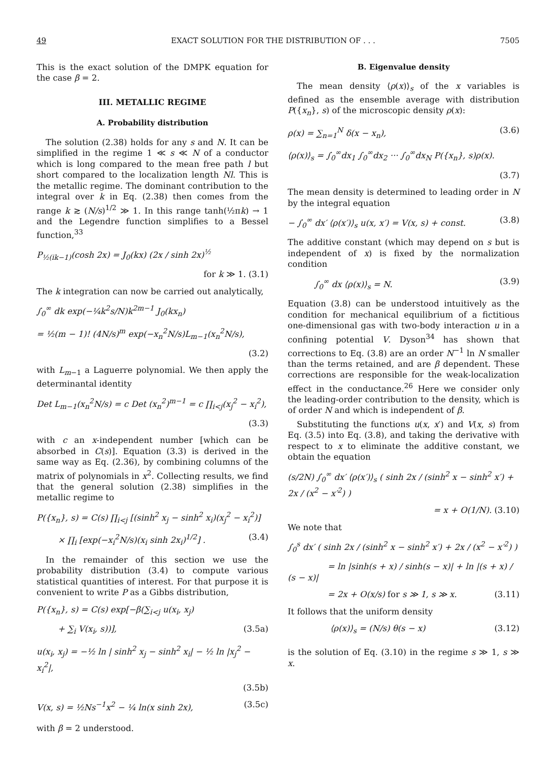49 EXACT SOLUTION FOR THE DISTRIBUTION OF . . . 7505
This is the exact solution of the DMPK equation for the case β = 2.
III. METALLIC REGIME
A. Probability distribution
The solution (2.38) holds for any s and N. It can be simplified in the regime 1 ≪ s ≪ N of a conductor which is long compared to the mean free path l but short compared to the localization length Nl. This is the metallic regime. The dominant contribution to the integral over k in Eq. (2.38) then comes from the range k ≳ (N/s)<sup>1/2</sup> ≫ 1. In this range tanh(½πk) → 1 and the Legendre function simplifies to a Bessel function,<sup>33</sup>
P<sub>½(ik−1)</sub>(cosh 2x) = J<sub>0</sub>(kx) (2x / sinh 2x)<sup>½</sup>
for k ≫ 1. (3.1)
The k integration can now be carried out analytically,
∫<sub>0</sub><sup>∞</sup> dk exp(−¼k<sup>2</sup>s/N)k<sup>2m−1</sup> J<sub>0</sub>(kx<sub>n</sub>)
= ½(m − 1)! (4N/s)<sup>m</sup> exp(−x<sub>n</sub><sup>2</sup>N/s)L<sub>m−1</sub>(x<sub>n</sub><sup>2</sup>N/s),
(3.2)
with L<sub>m−1</sub> a Laguerre polynomial. We then apply the determinantal identity
Det L<sub>m−1</sub>(x<sub>n</sub><sup>2</sup>N/s) = c Det (x<sub>n</sub><sup>2</sup>)<sup>m−1</sup> = c ∏<sub>i<j</sub>(x<sub>j</sub><sup>2</sup> − x<sub>i</sub><sup>2</sup>),
(3.3)
with c an x-independent number [which can be absorbed in C(s)]. Equation (3.3) is derived in the same way as Eq. (2.36), by combining columns of the matrix of polynomials in x<sup>2</sup>. Collecting results, we find that the general solution (2.38) simplifies in the metallic regime to
P({x<sub>n</sub>}, s) = C(s) ∏<sub>i<j</sub> [(sinh<sup>2</sup> x<sub>j</sub> − sinh<sup>2</sup> x<sub>i</sub>)(x<sub>j</sub><sup>2</sup> − x<sub>i</sub><sup>2</sup>)]
× ∏<sub>i</sub> [exp(−x<sub>i</sub><sup>2</sup>N/s)(x<sub>i</sub> sinh 2x<sub>i</sub>)<sup>1/2</sup>] . (3.4)
In the remainder of this section we use the probability distribution (3.4) to compute various statistical quantities of interest. For that purpose it is convenient to write P as a Gibbs distribution,
P({x<sub>n</sub>}, s) = C(s) exp[−β(∑<sub>i<j</sub> u(x<sub>i</sub>, x<sub>j</sub>)
+ ∑<sub>i</sub> V(x<sub>i</sub>, s))], (3.5a)
u(x<sub>i</sub>, x<sub>j</sub>) = −½ ln | sinh<sup>2</sup> x<sub>j</sub> − sinh<sup>2</sup> x<sub>i</sub>| − ½ ln |x<sub>j</sub><sup>2</sup> − x<sub>i</sub><sup>2</sup>|,
(3.5b)
V(x, s) = ½Ns<sup>−1</sup>x<sup>2</sup> − ¼ ln(x sinh 2x), (3.5c)
with β = 2 understood.
B. Eigenvalue density
The mean density ⟨ρ(x)⟩<sub>s</sub> of the x variables is defined as the ensemble average with distribution P({x<sub>n</sub>}, s) of the microscopic density ρ(x):
ρ(x) = ∑<sub>n=1</sub><sup>N</sup> δ(x − x<sub>n</sub>), (3.6)
⟨ρ(x)⟩<sub>s</sub> = ∫<sub>0</sub><sup>∞</sup>dx<sub>1</sub> ∫<sub>0</sub><sup>∞</sup>dx<sub>2</sub> ··· ∫<sub>0</sub><sup>∞</sup>dx<sub>N</sub> P({x<sub>n</sub>}, s)ρ(x).
(3.7)
The mean density is determined to leading order in N by the integral equation
− ∫<sub>0</sub><sup>∞</sup> dx′ ⟨ρ(x′)⟩<sub>s</sub> u(x, x′) = V(x, s) + const. (3.8)
The additive constant (which may depend on s but is independent of x) is fixed by the normalization condition
∫<sub>0</sub><sup>∞</sup> dx ⟨ρ(x)⟩<sub>s</sub> = N. (3.9)
Equation (3.8) can be understood intuitively as the condition for mechanical equilibrium of a fictitious one-dimensional gas with two-body interaction u in a confining potential V. Dyson<sup>34</sup> has shown that corrections to Eq. (3.8) are an order N<sup>−1</sup> ln N smaller than the terms retained, and are β dependent. These corrections are responsible for the weak-localization effect in the conductance.<sup>26</sup> Here we consider only the leading-order contribution to the density, which is of order N and which is independent of β.
Substituting the functions u(x, x′) and V(x, s) from Eq. (3.5) into Eq. (3.8), and taking the derivative with respect to x to eliminate the additive constant, we obtain the equation
(s/2N) ∫<sub>0</sub><sup>∞</sup> dx′ ⟨ρ(x′)⟩<sub>s</sub> ( sinh 2x / (sinh<sup>2</sup> x − sinh<sup>2</sup> x′) + 2x / (x<sup>2</sup> − x′<sup>2</sup>) )
= x + O(1/N). (3.10)
We note that
∫<sub>0</sub><sup>s</sup> dx′ ( sinh 2x / (sinh<sup>2</sup> x − sinh<sup>2</sup> x′) + 2x / (x<sup>2</sup> − x′<sup>2</sup>) )
= ln |sinh(s + x) / sinh(s − x)| + ln |(s + x) / (s − x)|
= 2x + O(x/s) for s ≫ 1, s ≫ x. (3.11)
It follows that the uniform density
⟨ρ(x)⟩<sub>s</sub> = (N/s) θ(s − x) (3.12)
is the solution of Eq. (3.10) in the regime s ≫ 1, s ≫ x.